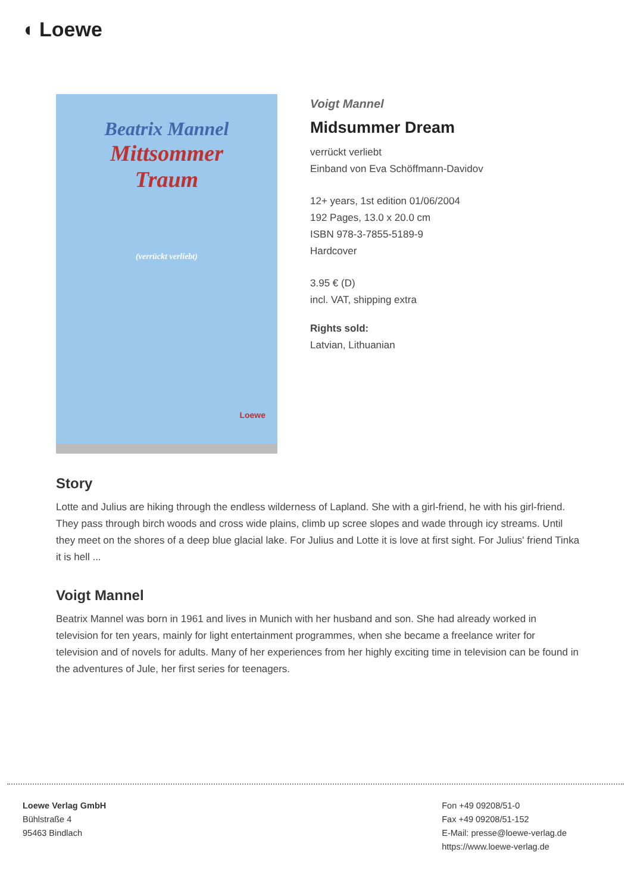◖ Loewe
Beatrix Mannel
Mittsommer
Traum
(verrückt verliebt)
Loewe
Voigt Mannel
Midsummer Dream
verrückt verliebt
Einband von Eva Schöffmann-Davidov
12+ years, 1st edition 01/06/2004
192 Pages, 13.0 x 20.0 cm
ISBN 978-3-7855-5189-9
Hardcover
3.95 € (D)
incl. VAT, shipping extra
Rights sold:
Latvian, Lithuanian
Story
Lotte and Julius are hiking through the endless wilderness of Lapland. She with a girl-friend, he with his girl-friend. They pass through birch woods and cross wide plains, climb up scree slopes and wade through icy streams. Until they meet on the shores of a deep blue glacial lake. For Julius and Lotte it is love at first sight. For Julius' friend Tinka it is hell ...
Voigt Mannel
Beatrix Mannel was born in 1961 and lives in Munich with her husband and son. She had already worked in television for ten years, mainly for light entertainment programmes, when she became a freelance writer for television and of novels for adults. Many of her experiences from her highly exciting time in television can be found in the adventures of Jule, her first series for teenagers.
Loewe Verlag GmbH
Bühlstraße 4
95463 Bindlach
Fon +49 09208/51-0
Fax +49 09208/51-152
E-Mail: presse@loewe-verlag.de
https://www.loewe-verlag.de